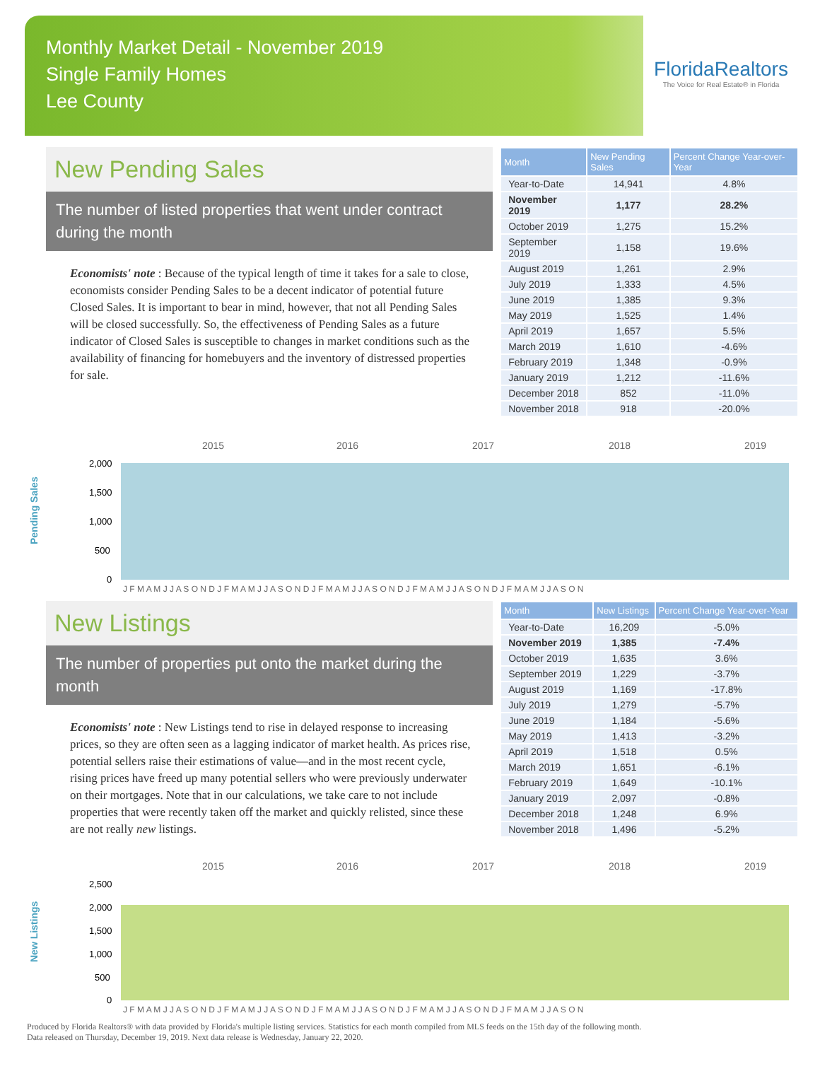Monthly Market Detail - November 2019
Single Family Homes
Lee County
FloridaRealtors
The Voice for Real Estate® in Florida
New Pending Sales
The number of listed properties that went under contract during the month
Economists' note : Because of the typical length of time it takes for a sale to close, economists consider Pending Sales to be a decent indicator of potential future Closed Sales. It is important to bear in mind, however, that not all Pending Sales will be closed successfully. So, the effectiveness of Pending Sales as a future indicator of Closed Sales is susceptible to changes in market conditions such as the availability of financing for homebuyers and the inventory of distressed properties for sale.
| Month | New Pending Sales | Percent Change Year-over-Year |
| --- | --- | --- |
| Year-to-Date | 14,941 | 4.8% |
| November 2019 | 1,177 | 28.2% |
| October 2019 | 1,275 | 15.2% |
| September 2019 | 1,158 | 19.6% |
| August 2019 | 1,261 | 2.9% |
| July 2019 | 1,333 | 4.5% |
| June 2019 | 1,385 | 9.3% |
| May 2019 | 1,525 | 1.4% |
| April 2019 | 1,657 | 5.5% |
| March 2019 | 1,610 | -4.6% |
| February 2019 | 1,348 | -0.9% |
| January 2019 | 1,212 | -11.6% |
| December 2018 | 852 | -11.0% |
| November 2018 | 918 | -20.0% |
Pending Sales
2015
2016
2017
2018
2019
2,000
1,500
1,000
500
0
J F M A M J J A S O N D J F M A M J J A S O N D J F M A M J J A S O N D J F M A M J J A S O N D J F M A M J J A S O N
New Listings
The number of properties put onto the market during the month
Economists' note : New Listings tend to rise in delayed response to increasing prices, so they are often seen as a lagging indicator of market health. As prices rise, potential sellers raise their estimations of value—and in the most recent cycle, rising prices have freed up many potential sellers who were previously underwater on their mortgages. Note that in our calculations, we take care to not include properties that were recently taken off the market and quickly relisted, since these are not really new listings.
| Month | New Listings | Percent Change Year-over-Year |
| --- | --- | --- |
| Year-to-Date | 16,209 | -5.0% |
| November 2019 | 1,385 | -7.4% |
| October 2019 | 1,635 | 3.6% |
| September 2019 | 1,229 | -3.7% |
| August 2019 | 1,169 | -17.8% |
| July 2019 | 1,279 | -5.7% |
| June 2019 | 1,184 | -5.6% |
| May 2019 | 1,413 | -3.2% |
| April 2019 | 1,518 | 0.5% |
| March 2019 | 1,651 | -6.1% |
| February 2019 | 1,649 | -10.1% |
| January 2019 | 2,097 | -0.8% |
| December 2018 | 1,248 | 6.9% |
| November 2018 | 1,496 | -5.2% |
New Listings
2015
2016
2017
2018
2019
2,500
2,000
1,500
1,000
500
0
J F M A M J J A S O N D J F M A M J J A S O N D J F M A M J J A S O N D J F M A M J J A S O N D J F M A M J J A S O N
Produced by Florida Realtors® with data provided by Florida's multiple listing services. Statistics for each month compiled from MLS feeds on the 15th day of the following month.
Data released on Thursday, December 19, 2019. Next data release is Wednesday, January 22, 2020.